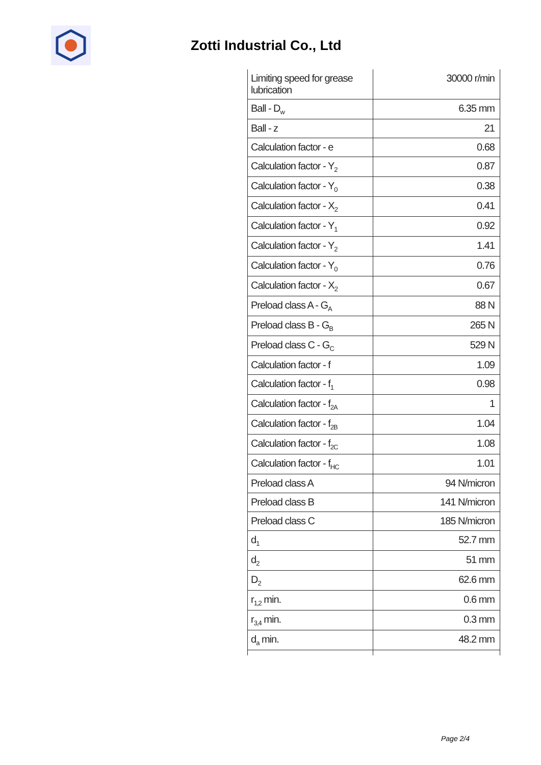Zotti Industrial Co., Ltd
| Limiting speed for grease lubrication | 30000 r/min |
| Ball - D<sub>w</sub> | 6.35 mm |
| Ball - z | 21 |
| Calculation factor - e | 0.68 |
| Calculation factor - Y<sub>2</sub> | 0.87 |
| Calculation factor - Y<sub>0</sub> | 0.38 |
| Calculation factor - X<sub>2</sub> | 0.41 |
| Calculation factor - Y<sub>1</sub> | 0.92 |
| Calculation factor - Y<sub>2</sub> | 1.41 |
| Calculation factor - Y<sub>0</sub> | 0.76 |
| Calculation factor - X<sub>2</sub> | 0.67 |
| Preload class A - G<sub>A</sub> | 88 N |
| Preload class B - G<sub>B</sub> | 265 N |
| Preload class C - G<sub>C</sub> | 529 N |
| Calculation factor - f | 1.09 |
| Calculation factor - f<sub>1</sub> | 0.98 |
| Calculation factor - f<sub>2A</sub> | 1 |
| Calculation factor - f<sub>2B</sub> | 1.04 |
| Calculation factor - f<sub>2C</sub> | 1.08 |
| Calculation factor - f<sub>HC</sub> | 1.01 |
| Preload class A | 94 N/micron |
| Preload class B | 141 N/micron |
| Preload class C | 185 N/micron |
| d<sub>1</sub> | 52.7 mm |
| d<sub>2</sub> | 51 mm |
| D<sub>2</sub> | 62.6 mm |
| r<sub>1,2</sub> min. | 0.6 mm |
| r<sub>3,4</sub> min. | 0.3 mm |
| d<sub>a</sub> min. | 48.2 mm |
Page 2/4